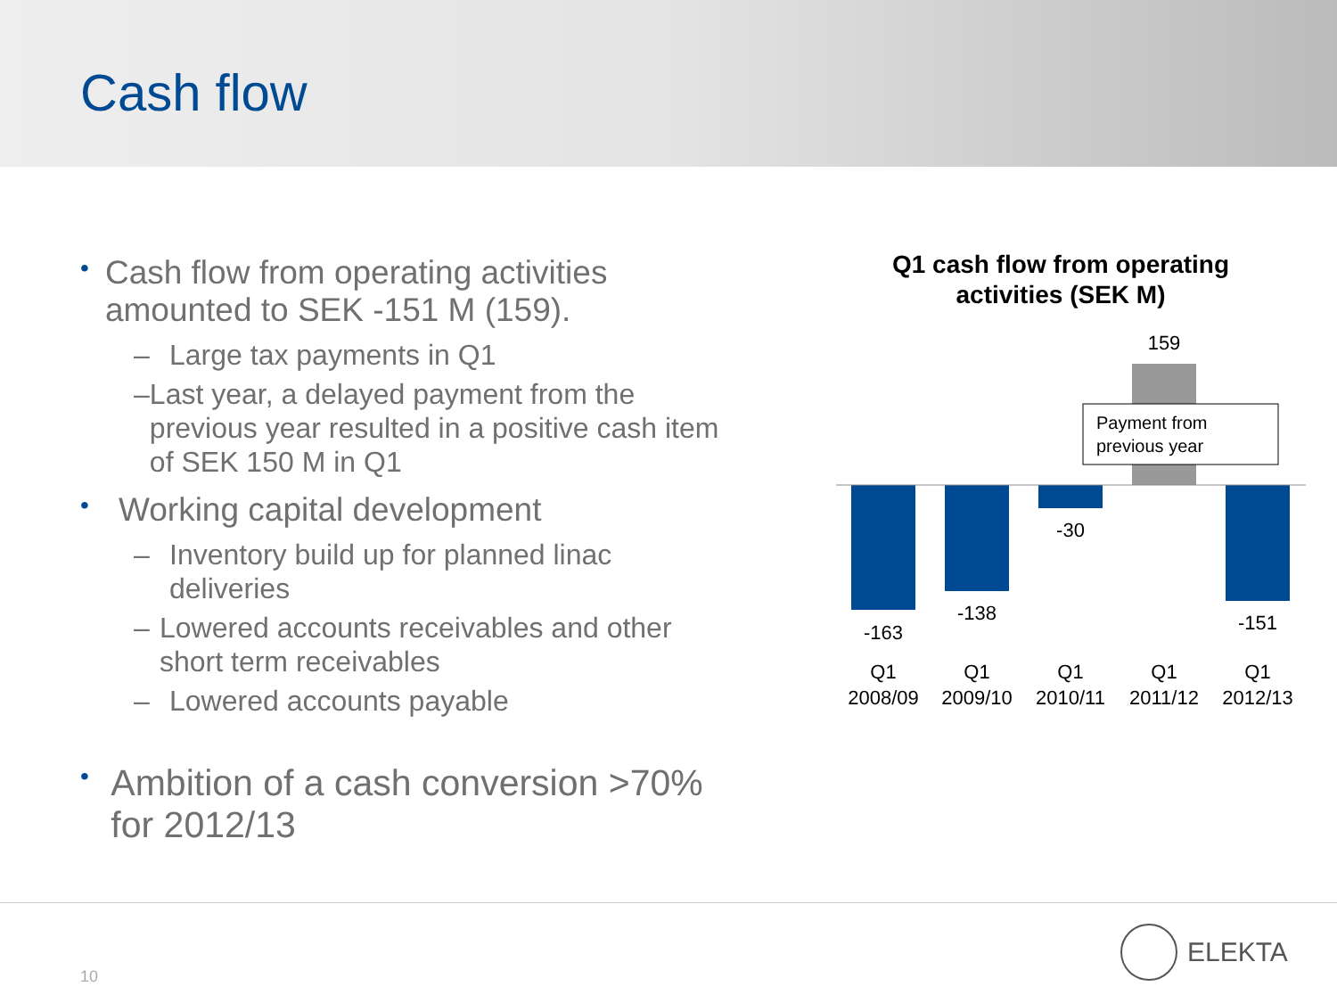Cash flow
• Cash flow from operating activities amounted to SEK -151 M (159).
– Large tax payments in Q1
– Last year, a delayed payment from the previous year resulted in a positive cash item of SEK 150 M in Q1
• Working capital development
– Inventory build up for planned linac deliveries
– Lowered accounts receivables and other short term receivables
– Lowered accounts payable
• Ambition of a cash conversion >70% for 2012/13
Q1 cash flow from operating
activities (SEK M)
Payment from
previous year
-163
-138
-30
159
-151
Q1
2008/09
Q1
2009/10
Q1
2010/11
Q1
2011/12
Q1
2012/13
10
ELEKTA